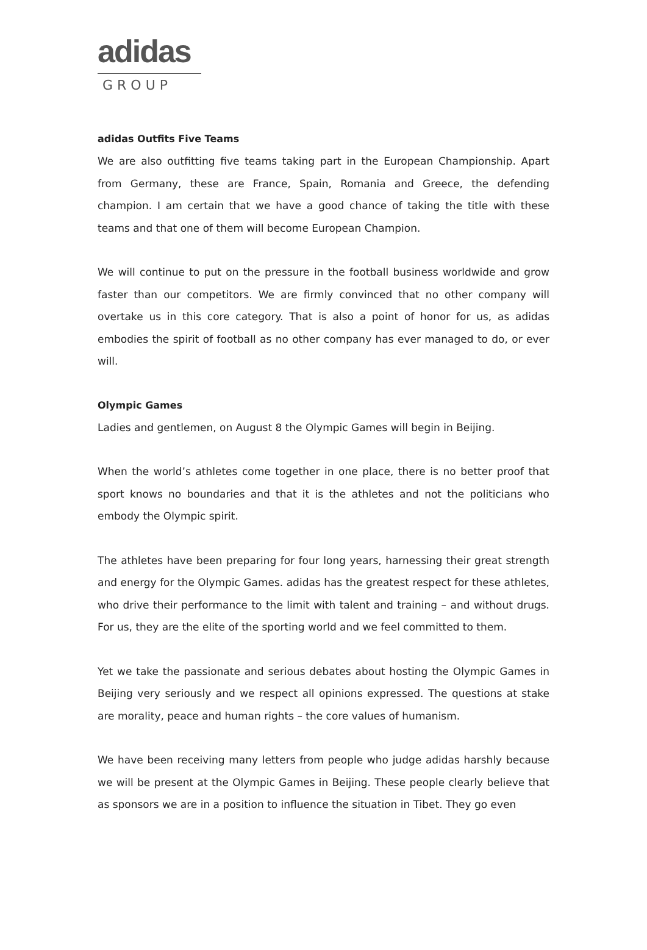adidas
GROUP
adidas Outfits Five Teams
We are also outfitting five teams taking part in the European Championship. Apart from Germany, these are France, Spain, Romania and Greece, the defending champion. I am certain that we have a good chance of taking the title with these teams and that one of them will become European Champion.
We will continue to put on the pressure in the football business worldwide and grow faster than our competitors. We are firmly convinced that no other company will overtake us in this core category. That is also a point of honor for us, as adidas embodies the spirit of football as no other company has ever managed to do, or ever will.
Olympic Games
Ladies and gentlemen, on August 8 the Olympic Games will begin in Beijing.
When the world’s athletes come together in one place, there is no better proof that sport knows no boundaries and that it is the athletes and not the politicians who embody the Olympic spirit.
The athletes have been preparing for four long years, harnessing their great strength and energy for the Olympic Games. adidas has the greatest respect for these athletes, who drive their performance to the limit with talent and training – and without drugs. For us, they are the elite of the sporting world and we feel committed to them.
Yet we take the passionate and serious debates about hosting the Olympic Games in Beijing very seriously and we respect all opinions expressed. The questions at stake are morality, peace and human rights – the core values of humanism.
We have been receiving many letters from people who judge adidas harshly because we will be present at the Olympic Games in Beijing. These people clearly believe that as sponsors we are in a position to influence the situation in Tibet. They go even